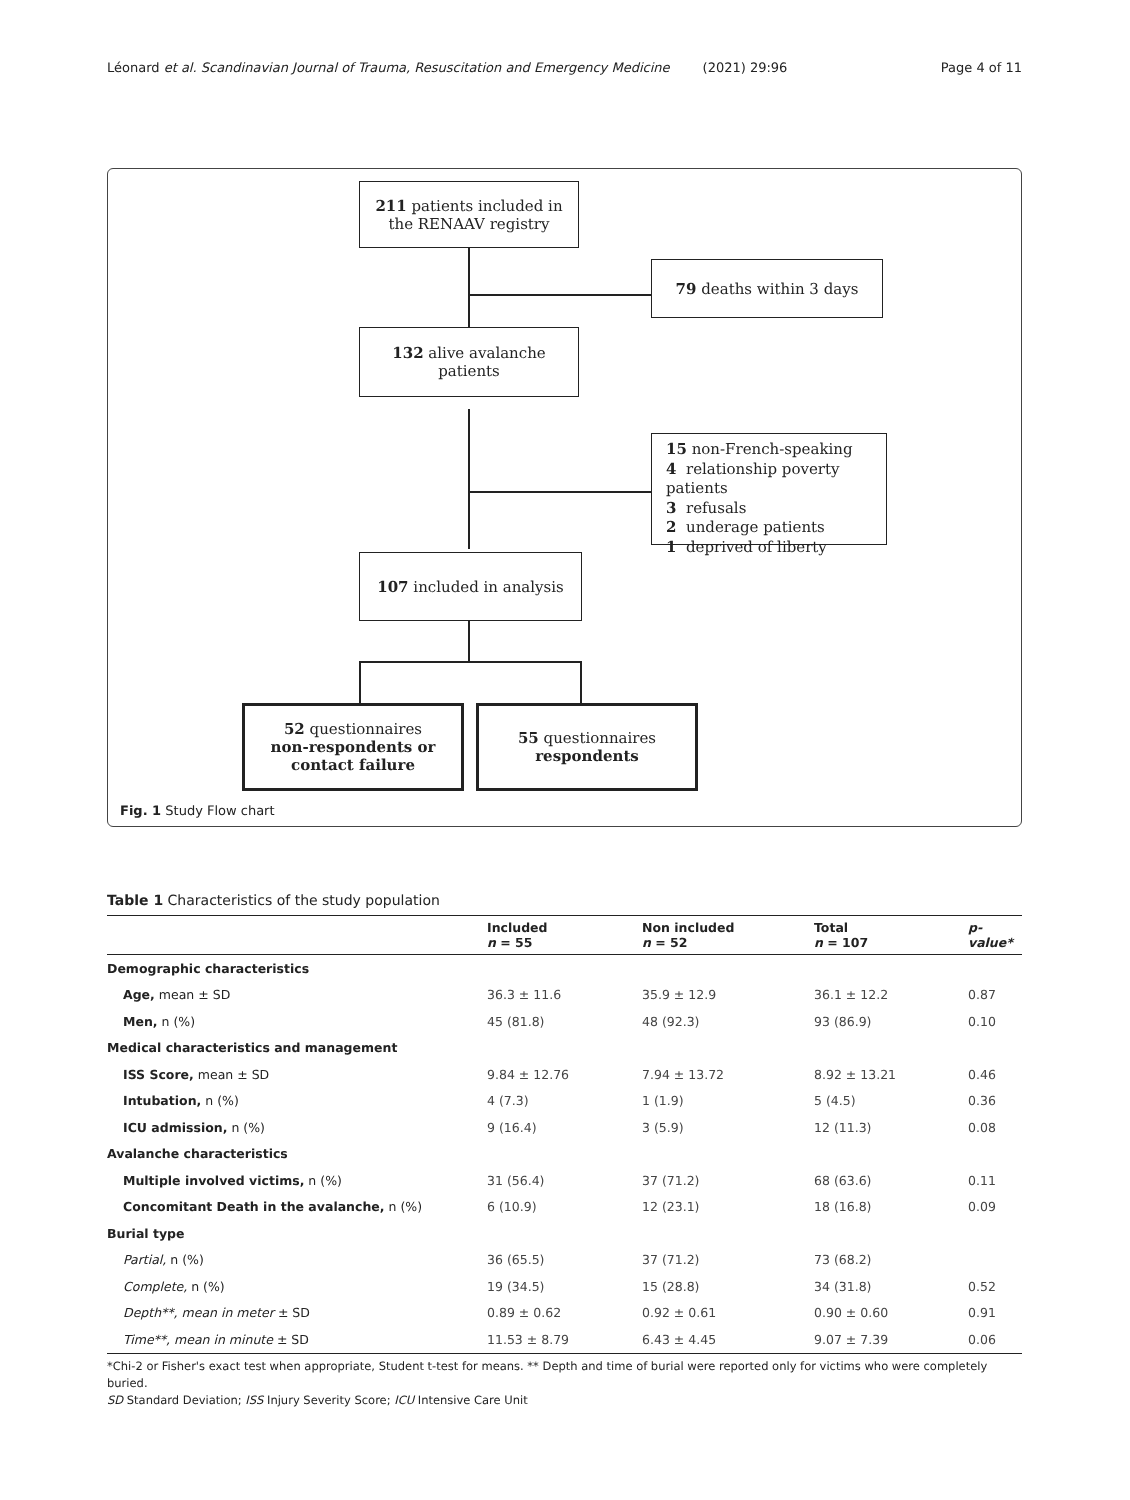Léonard et al. Scandinavian Journal of Trauma, Resuscitation and Emergency Medicine (2021) 29:96 Page 4 of 11
211 patients included in the RENAAV registry
79 deaths within 3 days
132 alive avalanche patients
15 non-French-speaking
4 relationship poverty patients
3 refusals
2 underage patients
1 deprived of liberty
107 included in analysis
52 questionnaires
non-respondents or contact failure
55 questionnaires
respondents
Fig. 1 Study Flow chart
Table 1 Characteristics of the study population
| | Included n = 55 | Non included n = 52 | Total n = 107 | p-value* |
| --- | --- | --- | --- | --- |
| Demographic characteristics | | | | |
| Age, mean ± SD | 36.3 ± 11.6 | 35.9 ± 12.9 | 36.1 ± 12.2 | 0.87 |
| Men, n (%) | 45 (81.8) | 48 (92.3) | 93 (86.9) | 0.10 |
| Medical characteristics and management | | | | |
| ISS Score, mean ± SD | 9.84 ± 12.76 | 7.94 ± 13.72 | 8.92 ± 13.21 | 0.46 |
| Intubation, n (%) | 4 (7.3) | 1 (1.9) | 5 (4.5) | 0.36 |
| ICU admission, n (%) | 9 (16.4) | 3 (5.9) | 12 (11.3) | 0.08 |
| Avalanche characteristics | | | | |
| Multiple involved victims, n (%) | 31 (56.4) | 37 (71.2) | 68 (63.6) | 0.11 |
| Concomitant Death in the avalanche, n (%) | 6 (10.9) | 12 (23.1) | 18 (16.8) | 0.09 |
| Burial type | | | | |
| Partial, n (%) | 36 (65.5) | 37 (71.2) | 73 (68.2) | |
| Complete, n (%) | 19 (34.5) | 15 (28.8) | 34 (31.8) | 0.52 |
| Depth**, mean in meter ± SD | 0.89 ± 0.62 | 0.92 ± 0.61 | 0.90 ± 0.60 | 0.91 |
| Time**, mean in minute ± SD | 11.53 ± 8.79 | 6.43 ± 4.45 | 9.07 ± 7.39 | 0.06 |
*Chi-2 or Fisher's exact test when appropriate, Student t-test for means. ** Depth and time of burial were reported only for victims who were completely buried.
SD Standard Deviation; ISS Injury Severity Score; ICU Intensive Care Unit